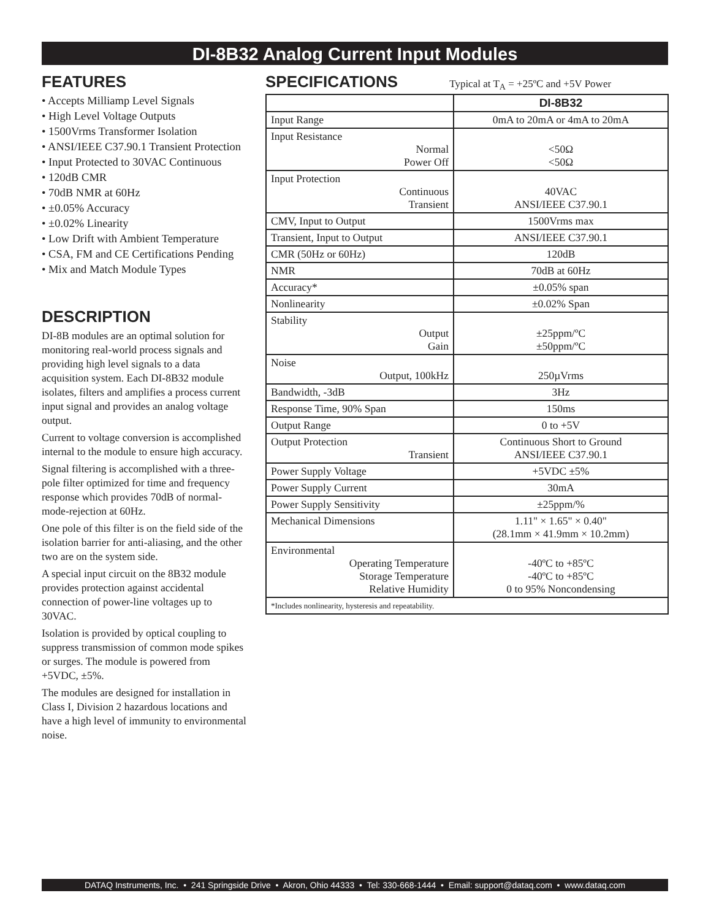DI-8B32 Analog Current Input Modules
FEATURES
• Accepts Milliamp Level Signals
• High Level Voltage Outputs
• 1500Vrms Transformer Isolation
• ANSI/IEEE C37.90.1 Transient Protection
• Input Protected to 30VAC Continuous
• 120dB CMR
• 70dB NMR at 60Hz
• ±0.05% Accuracy
• ±0.02% Linearity
• Low Drift with Ambient Temperature
• CSA, FM and CE Certifications Pending
• Mix and Match Module Types
DESCRIPTION
DI-8B modules are an optimal solution for monitoring real-world process signals and providing high level signals to a data acquisition system. Each DI-8B32 module isolates, filters and amplifies a process current input signal and provides an analog voltage output.
Current to voltage conversion is accomplished internal to the module to ensure high accuracy.
Signal filtering is accomplished with a three-pole filter optimized for time and frequency response which provides 70dB of normal-mode-rejection at 60Hz.
One pole of this filter is on the field side of the isolation barrier for anti-aliasing, and the other two are on the system side.
A special input circuit on the 8B32 module provides protection against accidental connection of power-line voltages up to 30VAC.
Isolation is provided by optical coupling to suppress transmission of common mode spikes or surges. The module is powered from +5VDC, ±5%.
The modules are designed for installation in Class I, Division 2 hazardous locations and have a high level of immunity to environmental noise.
SPECIFICATIONS
Typical at T<sub>A</sub> = +25ºC and +5V Power
| | DI-8B32 |
| --- | --- |
| Input Range | 0mA to 20mA or 4mA to 20mA |
| Input Resistance Normal Power Off | <50Ω <50Ω |
| Input Protection Continuous Transient | 40VAC ANSI/IEEE C37.90.1 |
| CMV, Input to Output | 1500Vrms max |
| Transient, Input to Output | ANSI/IEEE C37.90.1 |
| CMR (50Hz or 60Hz) | 120dB |
| NMR | 70dB at 60Hz |
| Accuracy* | ±0.05% span |
| Nonlinearity | ±0.02% Span |
| Stability Output Gain | ±25ppm/ºC ±50ppm/ºC |
| Noise Output, 100kHz | 250µVrms |
| Bandwidth, -3dB | 3Hz |
| Response Time, 90% Span | 150ms |
| Output Range | 0 to +5V |
| Output Protection Transient | Continuous Short to Ground ANSI/IEEE C37.90.1 |
| Power Supply Voltage | +5VDC ±5% |
| Power Supply Current | 30mA |
| Power Supply Sensitivity | ±25ppm/% |
| Mechanical Dimensions | 1.11" × 1.65" × 0.40" (28.1mm × 41.9mm × 10.2mm) |
| Environmental Operating Temperature Storage Temperature Relative Humidity | -40ºC to +85ºC -40ºC to +85ºC 0 to 95% Noncondensing |
| *Includes nonlinearity, hysteresis and repeatability. | |
DATAQ Instruments, Inc. • 241 Springside Drive • Akron, Ohio 44333 • Tel: 330-668-1444 • Email: support@dataq.com • www.dataq.com